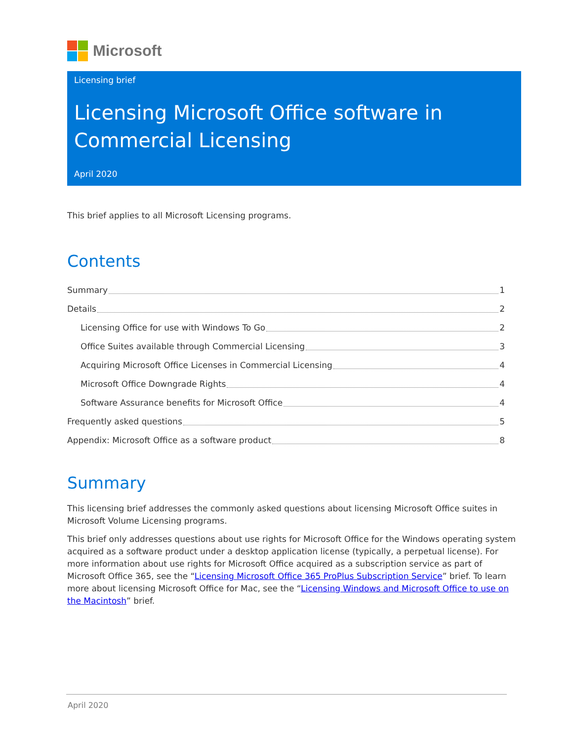Microsoft
Licensing brief
Licensing Microsoft Office software in Commercial Licensing
April 2020
This brief applies to all Microsoft Licensing programs.
Contents
Summary 1
Details 2
Licensing Office for use with Windows To Go 2
Office Suites available through Commercial Licensing 3
Acquiring Microsoft Office Licenses in Commercial Licensing 4
Microsoft Office Downgrade Rights 4
Software Assurance benefits for Microsoft Office 4
Frequently asked questions 5
Appendix: Microsoft Office as a software product 8
Summary
This licensing brief addresses the commonly asked questions about licensing Microsoft Office suites in Microsoft Volume Licensing programs.
This brief only addresses questions about use rights for Microsoft Office for the Windows operating system acquired as a software product under a desktop application license (typically, a perpetual license). For more information about use rights for Microsoft Office acquired as a subscription service as part of Microsoft Office 365, see the “Licensing Microsoft Office 365 ProPlus Subscription Service” brief. To learn more about licensing Microsoft Office for Mac, see the “Licensing Windows and Microsoft Office to use on the Macintosh” brief.
April 2020